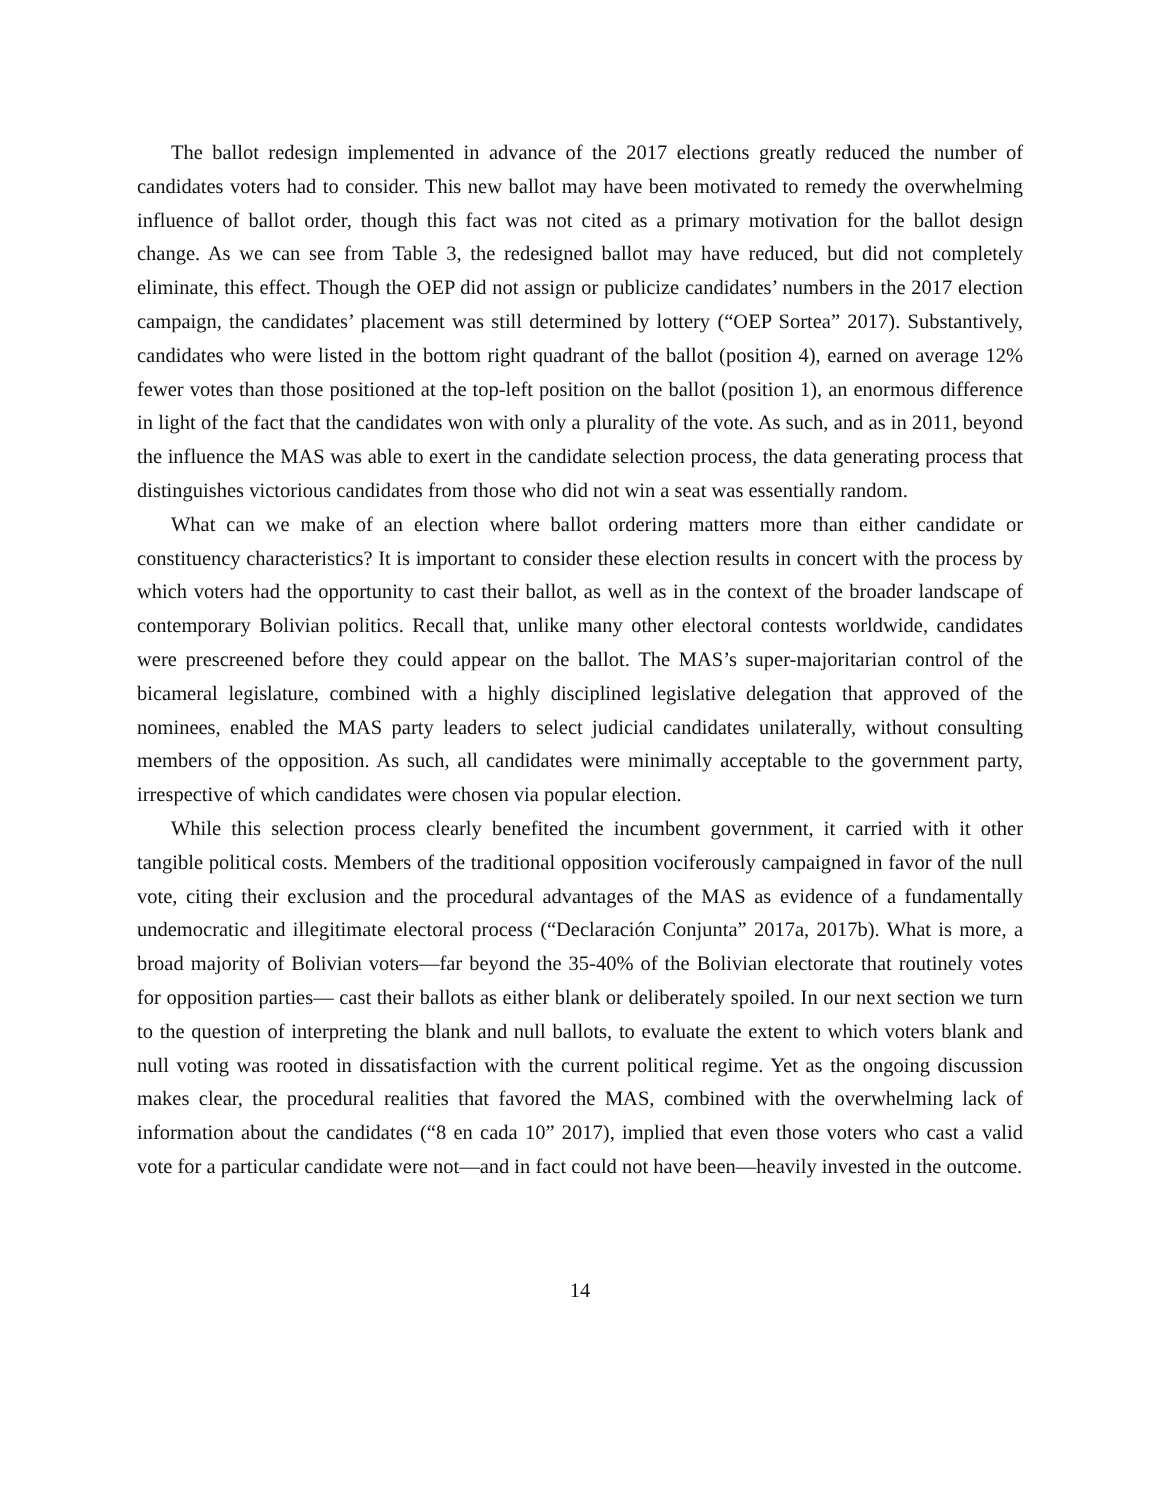The ballot redesign implemented in advance of the 2017 elections greatly reduced the number of candidates voters had to consider. This new ballot may have been motivated to remedy the overwhelming influence of ballot order, though this fact was not cited as a primary motivation for the ballot design change. As we can see from Table 3, the redesigned ballot may have reduced, but did not completely eliminate, this effect. Though the OEP did not assign or publicize candidates’ numbers in the 2017 election campaign, the candidates’ placement was still determined by lottery (“OEP Sortea” 2017). Substantively, candidates who were listed in the bottom right quadrant of the ballot (position 4), earned on average 12% fewer votes than those positioned at the top-left position on the ballot (position 1), an enormous difference in light of the fact that the candidates won with only a plurality of the vote. As such, and as in 2011, beyond the influence the MAS was able to exert in the candidate selection process, the data generating process that distinguishes victorious candidates from those who did not win a seat was essentially random.
What can we make of an election where ballot ordering matters more than either candidate or constituency characteristics? It is important to consider these election results in concert with the process by which voters had the opportunity to cast their ballot, as well as in the context of the broader landscape of contemporary Bolivian politics. Recall that, unlike many other electoral contests worldwide, candidates were prescreened before they could appear on the ballot. The MAS’s super-majoritarian control of the bicameral legislature, combined with a highly disciplined legislative delegation that approved of the nominees, enabled the MAS party leaders to select judicial candidates unilaterally, without consulting members of the opposition. As such, all candidates were minimally acceptable to the government party, irrespective of which candidates were chosen via popular election.
While this selection process clearly benefited the incumbent government, it carried with it other tangible political costs. Members of the traditional opposition vociferously campaigned in favor of the null vote, citing their exclusion and the procedural advantages of the MAS as evidence of a fundamentally undemocratic and illegitimate electoral process (“Declaración Conjunta” 2017a, 2017b). What is more, a broad majority of Bolivian voters—far beyond the 35-40% of the Bolivian electorate that routinely votes for opposition parties— cast their ballots as either blank or deliberately spoiled. In our next section we turn to the question of interpreting the blank and null ballots, to evaluate the extent to which voters blank and null voting was rooted in dissatisfaction with the current political regime. Yet as the ongoing discussion makes clear, the procedural realities that favored the MAS, combined with the overwhelming lack of information about the candidates (“8 en cada 10” 2017), implied that even those voters who cast a valid vote for a particular candidate were not—and in fact could not have been—heavily invested in the outcome.
14